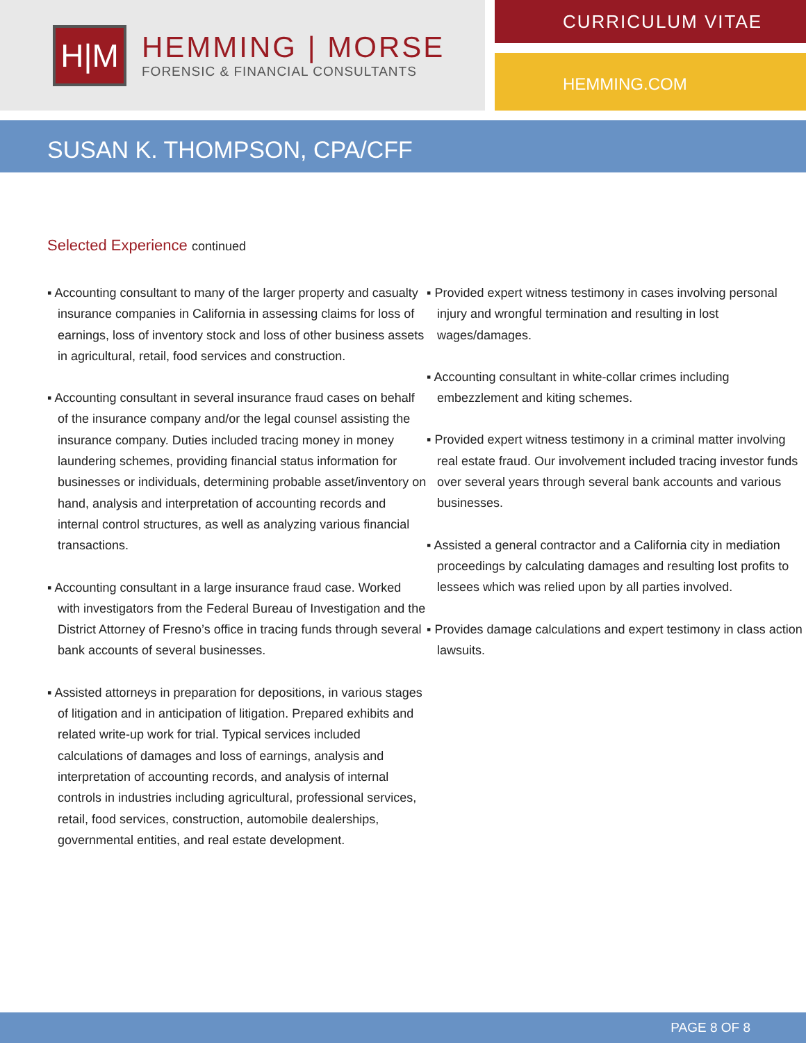H|M
HEMMING | MORSE
FORENSIC & FINANCIAL CONSULTANTS
CURRICULUM VITAE
HEMMING.COM
SUSAN K. THOMPSON, CPA/CFF
Selected Experience continued
▪ Accounting consultant to many of the larger property and casualty insurance companies in California in assessing claims for loss of earnings, loss of inventory stock and loss of other business assets in agricultural, retail, food services and construction.
▪ Accounting consultant in several insurance fraud cases on behalf of the insurance company and/or the legal counsel assisting the insurance company. Duties included tracing money in money laundering schemes, providing financial status information for businesses or individuals, determining probable asset/inventory on hand, analysis and interpretation of accounting records and internal control structures, as well as analyzing various financial transactions.
▪ Accounting consultant in a large insurance fraud case. Worked with investigators from the Federal Bureau of Investigation and the District Attorney of Fresno’s office in tracing funds through several bank accounts of several businesses.
▪ Assisted attorneys in preparation for depositions, in various stages of litigation and in anticipation of litigation. Prepared exhibits and related write-up work for trial. Typical services included calculations of damages and loss of earnings, analysis and interpretation of accounting records, and analysis of internal controls in industries including agricultural, professional services, retail, food services, construction, automobile dealerships, governmental entities, and real estate development.
▪ Provided expert witness testimony in cases involving personal injury and wrongful termination and resulting in lost wages/damages.
▪ Accounting consultant in white-collar crimes including embezzlement and kiting schemes.
▪ Provided expert witness testimony in a criminal matter involving real estate fraud. Our involvement included tracing investor funds over several years through several bank accounts and various businesses.
▪ Assisted a general contractor and a California city in mediation proceedings by calculating damages and resulting lost profits to lessees which was relied upon by all parties involved.
▪ Provides damage calculations and expert testimony in class action lawsuits.
PAGE 8 OF 8